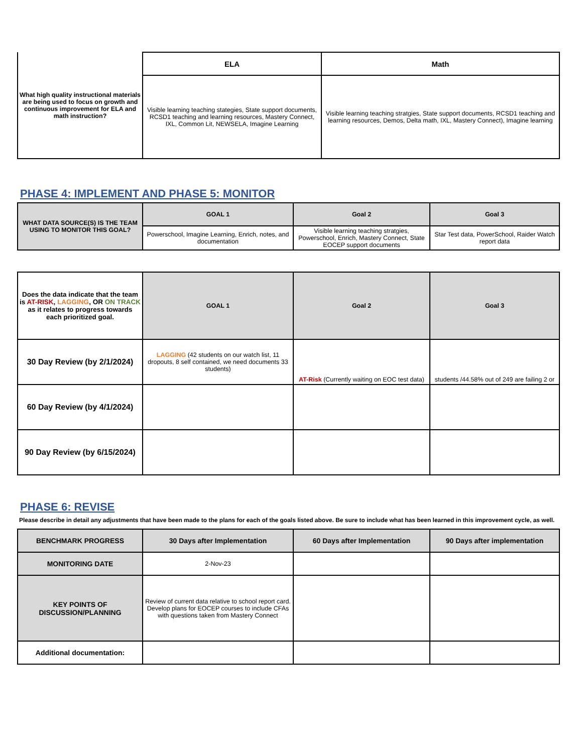| What high quality instructional materials are being used to focus on growth and continuous improvement for ELA and math instruction? | ELA | Math |
| | Visible learning teaching stategies, State support documents, RCSD1 teaching and learning resources, Mastery Connect, IXL, Common Lit, NEWSELA, Imagine Learning | Visible learning teaching stratgies, State support documents, RCSD1 teaching and learning resources, Demos, Delta math, IXL, Mastery Connect), Imagine learning |
PHASE 4: IMPLEMENT AND PHASE 5: MONITOR
| WHAT DATA SOURCE(S) IS THE TEAM USING TO MONITOR THIS GOAL? | GOAL 1 | Goal 2 | Goal 3 |
| | Powerschool, Imagine Learning, Enrich, notes, and documentation | Visible learning teaching stratgies, Powerschool, Enrich, Mastery Connect, State EOCEP support documents | Star Test data, PowerSchool, Raider Watch report data |
| Does the data indicate that the team is AT-RISK , LAGGING , OR ON TRACK as it relates to progress towards each prioritized goal. | GOAL 1 | Goal 2 | Goal 3 |
| 30 Day Review (by 2/1/2024) | LAGGING (42 students on our watch list, 11 dropouts, 8 self contained, we need documents 33 students) | AT-Risk (Currently waiting on EOC test data) | students /44.58% out of 249 are failing 2 or |
| 60 Day Review (by 4/1/2024) | | | |
| 90 Day Review (by 6/15/2024) | | | |
PHASE 6: REVISE
Please describe in detail any adjustments that have been made to the plans for each of the goals listed above. Be sure to include what has been learned in this improvement cycle, as well.
| BENCHMARK PROGRESS | 30 Days after Implementation | 60 Days after Implementation | 90 Days after implementation |
| MONITORING DATE | 2-Nov-23 | | |
| KEY POINTS OF DISCUSSION/PLANNING | Review of current data relative to school report card. Develop plans for EOCEP courses to include CFAs with questions taken from Mastery Connect | | |
| Additional documentation: | | | |